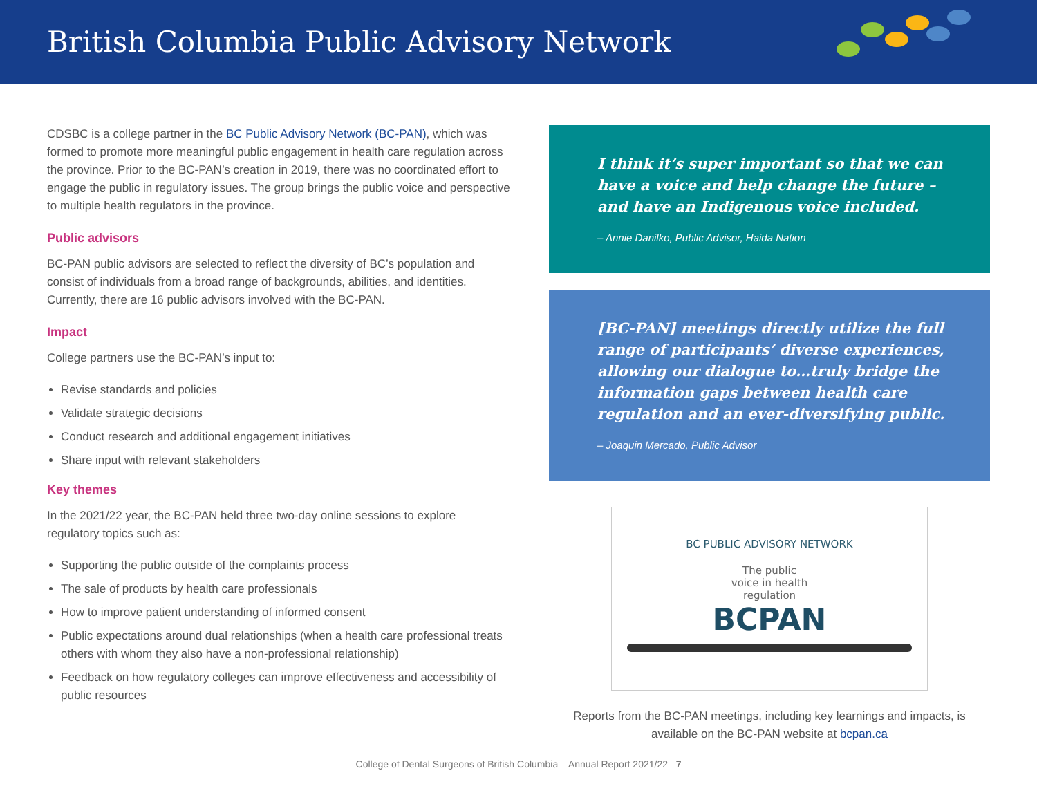British Columbia Public Advisory Network
CDSBC is a college partner in the BC Public Advisory Network (BC-PAN), which was formed to promote more meaningful public engagement in health care regulation across the province. Prior to the BC-PAN’s creation in 2019, there was no coordinated effort to engage the public in regulatory issues. The group brings the public voice and perspective to multiple health regulators in the province.
Public advisors
BC-PAN public advisors are selected to reflect the diversity of BC’s population and consist of individuals from a broad range of backgrounds, abilities, and identities. Currently, there are 16 public advisors involved with the BC-PAN.
Impact
College partners use the BC-PAN’s input to:
Revise standards and policies
Validate strategic decisions
Conduct research and additional engagement initiatives
Share input with relevant stakeholders
Key themes
In the 2021/22 year, the BC-PAN held three two-day online sessions to explore regulatory topics such as:
Supporting the public outside of the complaints process
The sale of products by health care professionals
How to improve patient understanding of informed consent
Public expectations around dual relationships (when a health care professional treats others with whom they also have a non-professional relationship)
Feedback on how regulatory colleges can improve effectiveness and accessibility of public resources
I think it’s super important so that we can have a voice and help change the future – and have an Indigenous voice included.
– Annie Danilko, Public Advisor, Haida Nation
[BC-PAN] meetings directly utilize the full range of participants’ diverse experiences, allowing our dialogue to…truly bridge the information gaps between health care regulation and an ever-diversifying public.
– Joaquin Mercado, Public Advisor
BC PUBLIC ADVISORY NETWORK
The public
voice in health
regulation
BCPAN
Reports from the BC-PAN meetings, including key learnings and impacts, is available on the BC-PAN website at bcpan.ca
College of Dental Surgeons of British Columbia – Annual Report 2021/22 7